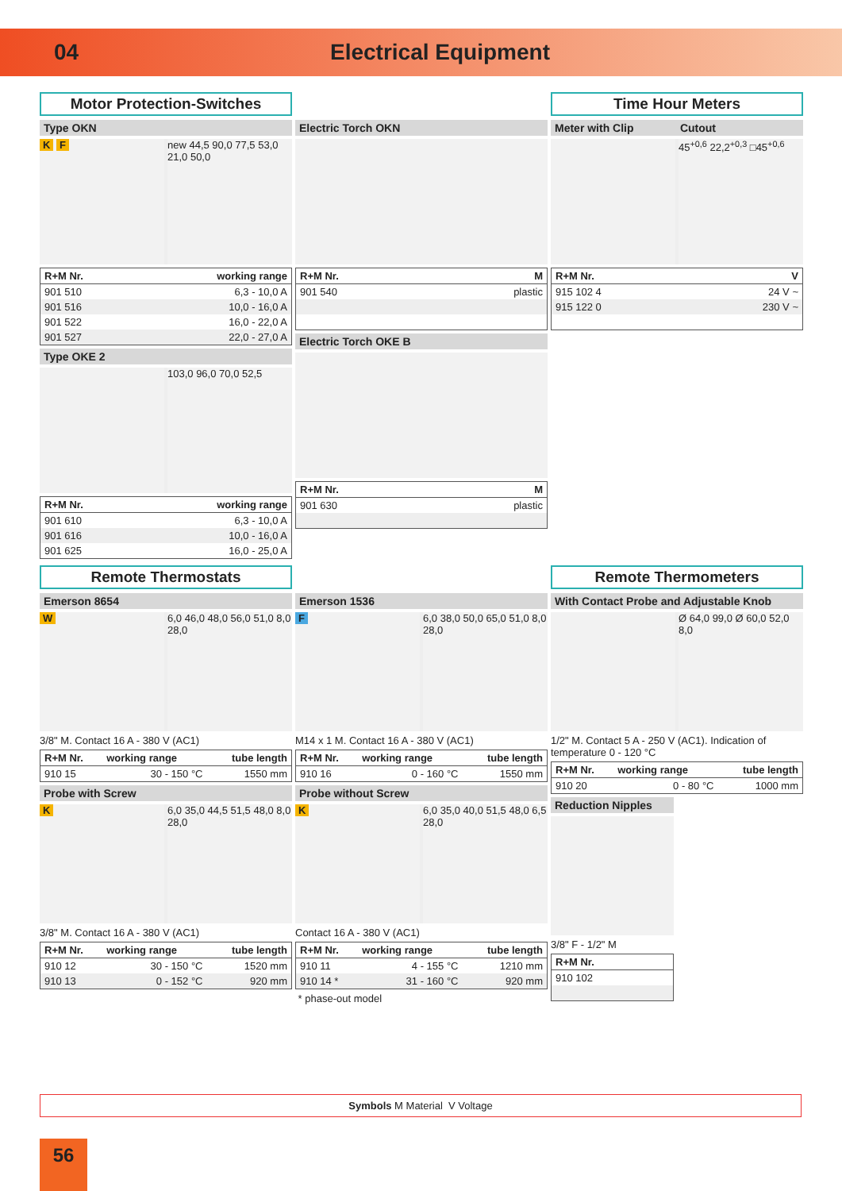04 Electrical Equipment
Motor Protection-Switches
Type OKN
K F new 44,5 90,0 77,5 53,0 21,0 50,0
| R+M Nr. | working range |
| --- | --- |
| 901 510 | 6,3 - 10,0 A |
| 901 516 | 10,0 - 16,0 A |
| 901 522 | 16,0 - 22,0 A |
| 901 527 | 22,0 - 27,0 A |
Type OKE 2
103,0 96,0 70,0 52,5
| R+M Nr. | working range |
| --- | --- |
| 901 610 | 6,3 - 10,0 A |
| 901 616 | 10,0 - 16,0 A |
| 901 625 | 16,0 - 25,0 A |
.
Electric Torch OKN
| R+M Nr. | M |
| --- | --- |
| 901 540 | plastic |
Electric Torch OKE B
| R+M Nr. | M |
| --- | --- |
| 901 630 | plastic |
Time Hour Meters
Meter with Clip Cutout
45<sup>+0,6</sup> 22,2<sup>+0,3</sup> □45<sup>+0,6</sup>
| R+M Nr. | V |
| --- | --- |
| 915 102 4 | 24 V ~ |
| 915 122 0 | 230 V ~ |
Remote Thermostats
Emerson 8654
W 6,0 46,0 48,0 56,0 51,0 8,0 28,0
3/8" M. Contact 16 A - 380 V (AC1)
| R+M Nr. | working range | tube length |
| --- | --- | --- |
| 910 15 | 30 - 150 °C | 1550 mm |
Probe with Screw
K 6,0 35,0 44,5 51,5 48,0 8,0 28,0
3/8" M. Contact 16 A - 380 V (AC1)
| R+M Nr. | working range | tube length |
| --- | --- | --- |
| 910 12 | 30 - 150 °C | 1520 mm |
| 910 13 | 0 - 152 °C | 920 mm |
.
Emerson 1536
F 6,0 38,0 50,0 65,0 51,0 8,0 28,0
M14 x 1 M. Contact 16 A - 380 V (AC1)
| R+M Nr. | working range | tube length |
| --- | --- | --- |
| 910 16 | 0 - 160 °C | 1550 mm |
Probe without Screw
K 6,0 35,0 40,0 51,5 48,0 6,5 28,0
Contact 16 A - 380 V (AC1)
| R+M Nr. | working range | tube length |
| --- | --- | --- |
| 910 11 | 4 - 155 °C | 1210 mm |
| 910 14 * | 31 - 160 °C | 920 mm |
* phase-out model
Remote Thermometers
With Contact Probe and Adjustable Knob
Ø 64,0 99,0 Ø 60,0 52,0 8,0
1/2" M. Contact 5 A - 250 V (AC1). Indication of temperature 0 - 120 °C
| R+M Nr. | working range | tube length |
| --- | --- | --- |
| 910 20 | 0 - 80 °C | 1000 mm |
Reduction Nipples
3/8" F - 1/2" M
| R+M Nr. |
| --- |
| 910 102 |
Symbols M Material V Voltage
56